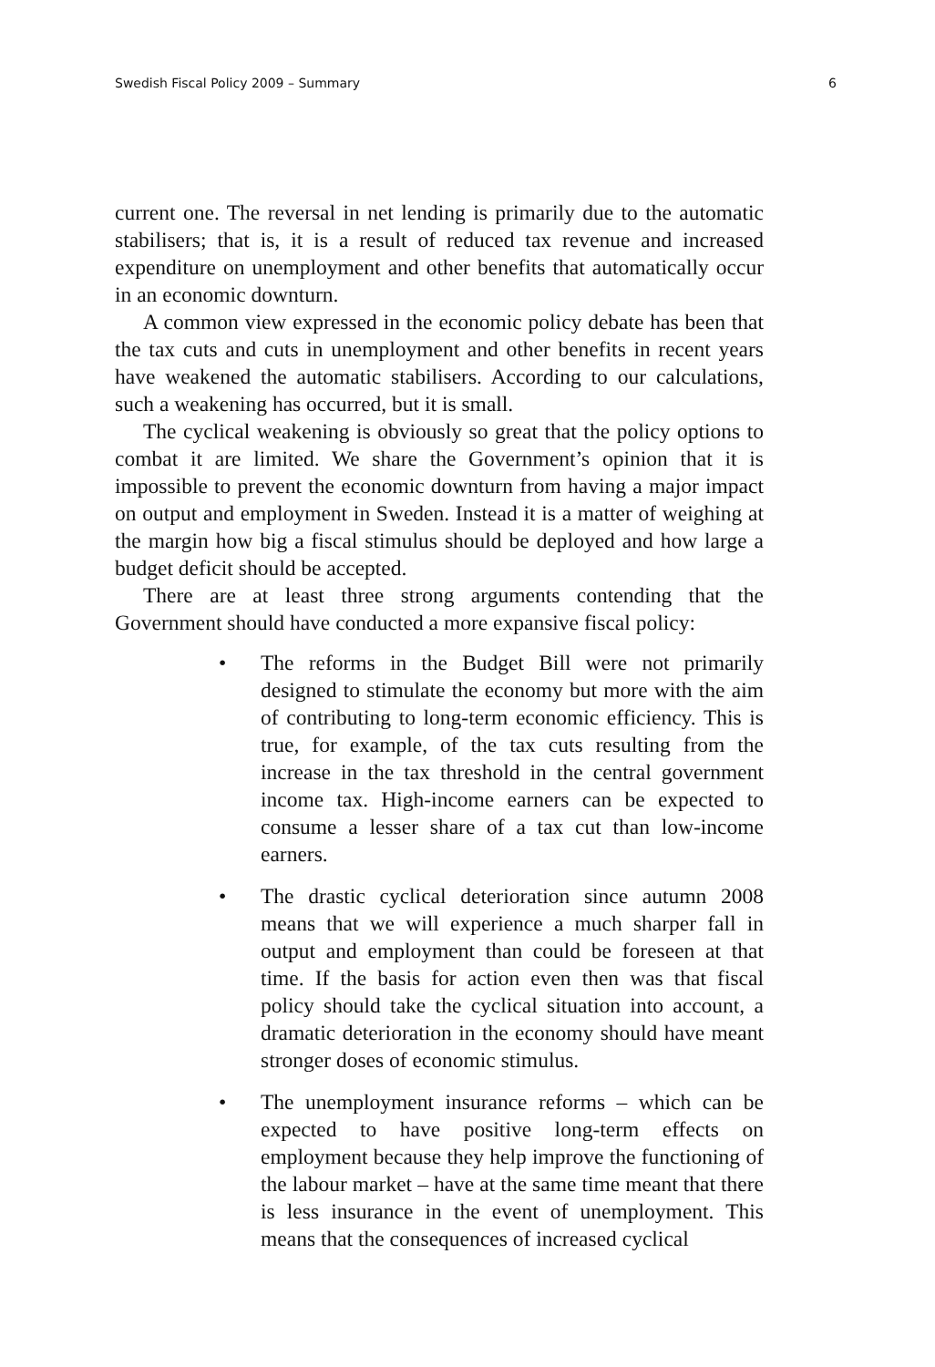Swedish Fiscal Policy 2009 – Summary 6
current one. The reversal in net lending is primarily due to the automatic stabilisers; that is, it is a result of reduced tax revenue and increased expenditure on unemployment and other benefits that automatically occur in an economic downturn.
A common view expressed in the economic policy debate has been that the tax cuts and cuts in unemployment and other benefits in recent years have weakened the automatic stabilisers. According to our calculations, such a weakening has occurred, but it is small.
The cyclical weakening is obviously so great that the policy options to combat it are limited. We share the Government’s opinion that it is impossible to prevent the economic downturn from having a major impact on output and employment in Sweden. Instead it is a matter of weighing at the margin how big a fiscal stimulus should be deployed and how large a budget deficit should be accepted.
There are at least three strong arguments contending that the Government should have conducted a more expansive fiscal policy:
• The reforms in the Budget Bill were not primarily designed to stimulate the economy but more with the aim of contributing to long-term economic efficiency. This is true, for example, of the tax cuts resulting from the increase in the tax threshold in the central government income tax. High-income earners can be expected to consume a lesser share of a tax cut than low-income earners.
• The drastic cyclical deterioration since autumn 2008 means that we will experience a much sharper fall in output and employment than could be foreseen at that time. If the basis for action even then was that fiscal policy should take the cyclical situation into account, a dramatic deterioration in the economy should have meant stronger doses of economic stimulus.
• The unemployment insurance reforms – which can be expected to have positive long-term effects on employment because they help improve the functioning of the labour market – have at the same time meant that there is less insurance in the event of unemployment. This means that the consequences of increased cyclical